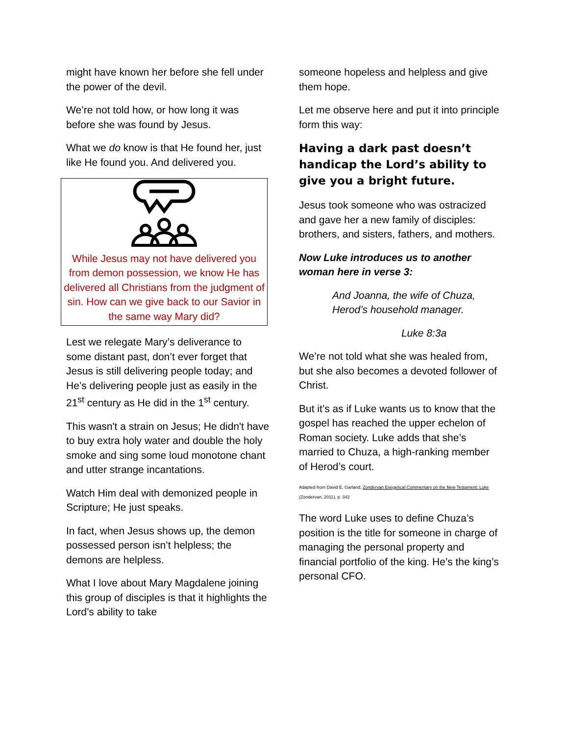might have known her before she fell under the power of the devil.
We’re not told how, or how long it was before she was found by Jesus.
What we do know is that He found her, just like He found you. And delivered you.
While Jesus may not have delivered you from demon possession, we know He has delivered all Christians from the judgment of sin. How can we give back to our Savior in the same way Mary did?
Lest we relegate Mary’s deliverance to some distant past, don’t ever forget that Jesus is still delivering people today; and He’s delivering people just as easily in the 21<sup>st</sup> century as He did in the 1<sup>st</sup> century.
This wasn't a strain on Jesus; He didn't have to buy extra holy water and double the holy smoke and sing some loud monotone chant and utter strange incantations.
Watch Him deal with demonized people in Scripture; He just speaks.
In fact, when Jesus shows up, the demon possessed person isn’t helpless; the demons are helpless.
What I love about Mary Magdalene joining this group of disciples is that it highlights the Lord’s ability to take
someone hopeless and helpless and give them hope.
Let me observe here and put it into principle form this way:
Having a dark past doesn’t handicap the Lord’s ability to give you a bright future.
Jesus took someone who was ostracized and gave her a new family of disciples: brothers, and sisters, fathers, and mothers.
Now Luke introduces us to another woman here in verse 3:
And Joanna, the wife of Chuza, Herod’s household manager.
Luke 8:3a
We’re not told what she was healed from, but she also becomes a devoted follower of Christ.
But it’s as if Luke wants us to know that the gospel has reached the upper echelon of Roman society. Luke adds that she’s married to Chuza, a high-ranking member of Herod’s court.
Adapted from David E. Garland, Zondervan Exegetical Commentary on the New Testament: Luke (Zondervan, 2011), p. 342
The word Luke uses to define Chuza’s position is the title for someone in charge of managing the personal property and financial portfolio of the king. He’s the king’s personal CFO.